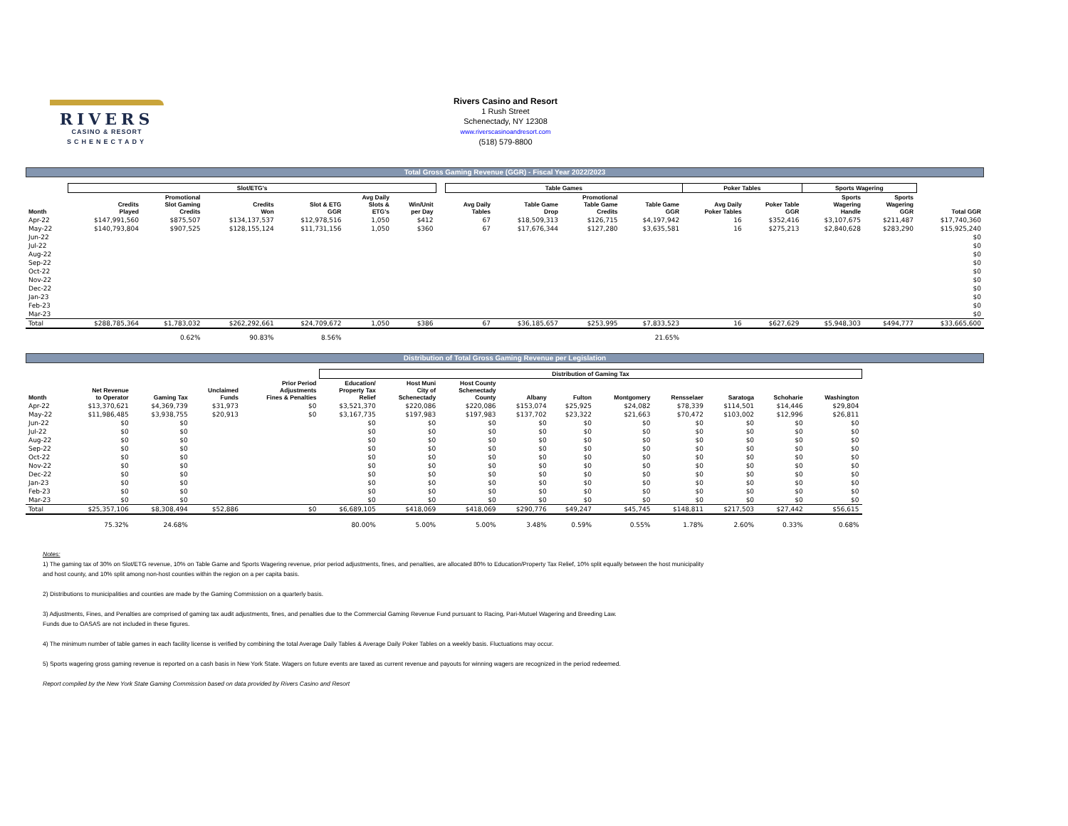RIVERS
CASINO & RESORT
SCHENECTADY
Rivers Casino and Resort
1 Rush Street
Schenectady, NY 12308
www.riverscasinoandresort.com
(518) 579-8800
Total Gross Gaming Revenue (GGR) - Fiscal Year 2022/2023
| | Slot/ETG's | | | | | | | Table Games | | | | Poker Tables | | Sports Wagering | | |
| --- | --- | --- | --- | --- | --- | --- | --- | --- | --- | --- | --- | --- | --- | --- | --- | --- |
| Month | Credits Played | Promotional Slot Gaming Credits | Credits Won | Slot & ETG GGR | Avg Daily Slots & ETG's | Win/Unit per Day | | Avg Daily Tables | Table Game Drop | Promotional Table Game Credits | Table Game GGR | Avg Daily Poker Tables | Poker Table GGR | Sports Wagering Handle | Sports Wagering GGR | Total GGR |
| Apr-22 | $147,991,560 | $875,507 | $134,137,537 | $12,978,516 | 1,050 | $412 | | 67 | $18,509,313 | $126,715 | $4,197,942 | 16 | $352,416 | $3,107,675 | $211,487 | $17,740,360 |
| May-22 | $140,793,804 | $907,525 | $128,155,124 | $11,731,156 | 1,050 | $360 | | 67 | $17,676,344 | $127,280 | $3,635,581 | 16 | $275,213 | $2,840,628 | $283,290 | $15,925,240 |
| Jun-22 | | | | | | | | | | | | | | | | $0 |
| Jul-22 | | | | | | | | | | | | | | | | $0 |
| Aug-22 | | | | | | | | | | | | | | | | $0 |
| Sep-22 | | | | | | | | | | | | | | | | $0 |
| Oct-22 | | | | | | | | | | | | | | | | $0 |
| Nov-22 | | | | | | | | | | | | | | | | $0 |
| Dec-22 | | | | | | | | | | | | | | | | $0 |
| Jan-23 | | | | | | | | | | | | | | | | $0 |
| Feb-23 | | | | | | | | | | | | | | | | $0 |
| Mar-23 | | | | | | | | | | | | | | | | $0 |
| Total | $288,785,364 | $1,783,032 | $262,292,661 | $24,709,672 | 1,050 | $386 | | 67 | $36,185,657 | $253,995 | $7,833,523 | 16 | $627,629 | $5,948,303 | $494,777 | $33,665,600 |
| | | 0.62% | 90.83% | 8.56% | | | | | | | 21.65% | | | | | |
Distribution of Total Gross Gaming Revenue per Legislation
| | | | | | Distribution of Gaming Tax | | | | | | | | | |
| --- | --- | --- | --- | --- | --- | --- | --- | --- | --- | --- | --- | --- | --- | --- |
| Month | Net Revenue to Operator | Gaming Tax | Unclaimed Funds | Prior Period Adjustments Fines & Penalties | Education/ Property Tax Relief | Host Muni City of Schenectady | Host County Schenectady County | Albany | Fulton | Montgomery | Rensselaer | Saratoga | Schoharie | Washington |
| Apr-22 | $13,370,621 | $4,369,739 | $31,973 | $0 | $3,521,370 | $220,086 | $220,086 | $153,074 | $25,925 | $24,082 | $78,339 | $114,501 | $14,446 | $29,804 |
| May-22 | $11,986,485 | $3,938,755 | $20,913 | $0 | $3,167,735 | $197,983 | $197,983 | $137,702 | $23,322 | $21,663 | $70,472 | $103,002 | $12,996 | $26,811 |
| Jun-22 | $0 | $0 | | | $0 | $0 | $0 | $0 | $0 | $0 | $0 | $0 | $0 | $0 |
| Jul-22 | $0 | $0 | | | $0 | $0 | $0 | $0 | $0 | $0 | $0 | $0 | $0 | $0 |
| Aug-22 | $0 | $0 | | | $0 | $0 | $0 | $0 | $0 | $0 | $0 | $0 | $0 | $0 |
| Sep-22 | $0 | $0 | | | $0 | $0 | $0 | $0 | $0 | $0 | $0 | $0 | $0 | $0 |
| Oct-22 | $0 | $0 | | | $0 | $0 | $0 | $0 | $0 | $0 | $0 | $0 | $0 | $0 |
| Nov-22 | $0 | $0 | | | $0 | $0 | $0 | $0 | $0 | $0 | $0 | $0 | $0 | $0 |
| Dec-22 | $0 | $0 | | | $0 | $0 | $0 | $0 | $0 | $0 | $0 | $0 | $0 | $0 |
| Jan-23 | $0 | $0 | | | $0 | $0 | $0 | $0 | $0 | $0 | $0 | $0 | $0 | $0 |
| Feb-23 | $0 | $0 | | | $0 | $0 | $0 | $0 | $0 | $0 | $0 | $0 | $0 | $0 |
| Mar-23 | $0 | $0 | | | $0 | $0 | $0 | $0 | $0 | $0 | $0 | $0 | $0 | $0 |
| Total | $25,357,106 | $8,308,494 | $52,886 | $0 | $6,689,105 | $418,069 | $418,069 | $290,776 | $49,247 | $45,745 | $148,811 | $217,503 | $27,442 | $56,615 |
| | 75.32% | 24.68% | | | 80.00% | 5.00% | 5.00% | 3.48% | 0.59% | 0.55% | 1.78% | 2.60% | 0.33% | 0.68% |
Notes:
1) The gaming tax of 30% on Slot/ETG revenue, 10% on Table Game and Sports Wagering revenue, prior period adjustments, fines, and penalties, are allocated 80% to Education/Property Tax Relief, 10% split equally between the host municipality
and host county, and 10% split among non-host counties within the region on a per capita basis.
2) Distributions to municipalities and counties are made by the Gaming Commission on a quarterly basis.
3) Adjustments, Fines, and Penalties are comprised of gaming tax audit adjustments, fines, and penalties due to the Commercial Gaming Revenue Fund pursuant to Racing, Pari-Mutuel Wagering and Breeding Law.
Funds due to OASAS are not included in these figures.
4) The minimum number of table games in each facility license is verified by combining the total Average Daily Tables & Average Daily Poker Tables on a weekly basis. Fluctuations may occur.
5) Sports wagering gross gaming revenue is reported on a cash basis in New York State. Wagers on future events are taxed as current revenue and payouts for winning wagers are recognized in the period redeemed.
Report compiled by the New York State Gaming Commission based on data provided by Rivers Casino and Resort